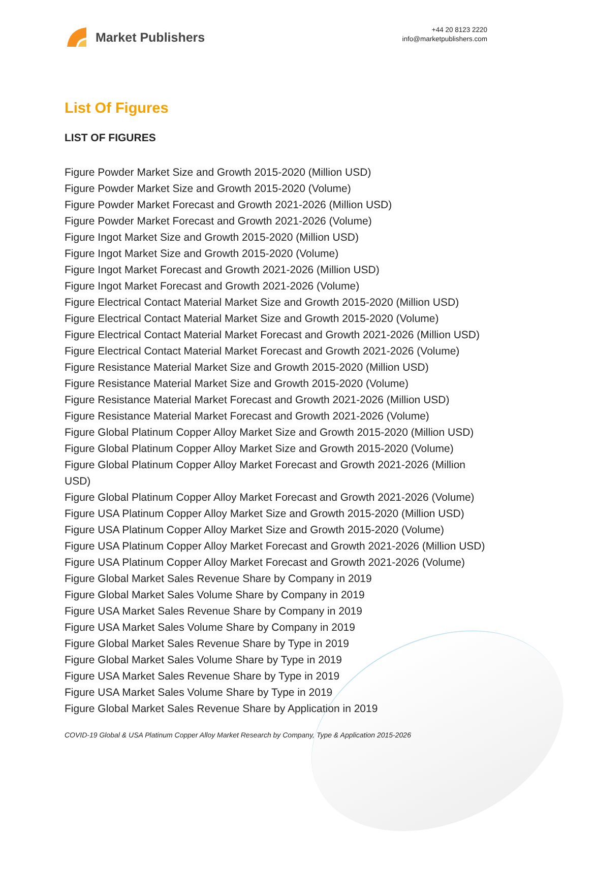Market Publishers
+44 20 8123 2220
info@marketpublishers.com
List Of Figures
LIST OF FIGURES
Figure Powder Market Size and Growth 2015-2020 (Million USD)
Figure Powder Market Size and Growth 2015-2020 (Volume)
Figure Powder Market Forecast and Growth 2021-2026 (Million USD)
Figure Powder Market Forecast and Growth 2021-2026 (Volume)
Figure Ingot Market Size and Growth 2015-2020 (Million USD)
Figure Ingot Market Size and Growth 2015-2020 (Volume)
Figure Ingot Market Forecast and Growth 2021-2026 (Million USD)
Figure Ingot Market Forecast and Growth 2021-2026 (Volume)
Figure Electrical Contact Material Market Size and Growth 2015-2020 (Million USD)
Figure Electrical Contact Material Market Size and Growth 2015-2020 (Volume)
Figure Electrical Contact Material Market Forecast and Growth 2021-2026 (Million USD)
Figure Electrical Contact Material Market Forecast and Growth 2021-2026 (Volume)
Figure Resistance Material Market Size and Growth 2015-2020 (Million USD)
Figure Resistance Material Market Size and Growth 2015-2020 (Volume)
Figure Resistance Material Market Forecast and Growth 2021-2026 (Million USD)
Figure Resistance Material Market Forecast and Growth 2021-2026 (Volume)
Figure Global Platinum Copper Alloy Market Size and Growth 2015-2020 (Million USD)
Figure Global Platinum Copper Alloy Market Size and Growth 2015-2020 (Volume)
Figure Global Platinum Copper Alloy Market Forecast and Growth 2021-2026 (Million USD)
Figure Global Platinum Copper Alloy Market Forecast and Growth 2021-2026 (Volume)
Figure USA Platinum Copper Alloy Market Size and Growth 2015-2020 (Million USD)
Figure USA Platinum Copper Alloy Market Size and Growth 2015-2020 (Volume)
Figure USA Platinum Copper Alloy Market Forecast and Growth 2021-2026 (Million USD)
Figure USA Platinum Copper Alloy Market Forecast and Growth 2021-2026 (Volume)
Figure Global Market Sales Revenue Share by Company in 2019
Figure Global Market Sales Volume Share by Company in 2019
Figure USA Market Sales Revenue Share by Company in 2019
Figure USA Market Sales Volume Share by Company in 2019
Figure Global Market Sales Revenue Share by Type in 2019
Figure Global Market Sales Volume Share by Type in 2019
Figure USA Market Sales Revenue Share by Type in 2019
Figure USA Market Sales Volume Share by Type in 2019
Figure Global Market Sales Revenue Share by Application in 2019
COVID-19 Global & USA Platinum Copper Alloy Market Research by Company, Type & Application 2015-2026